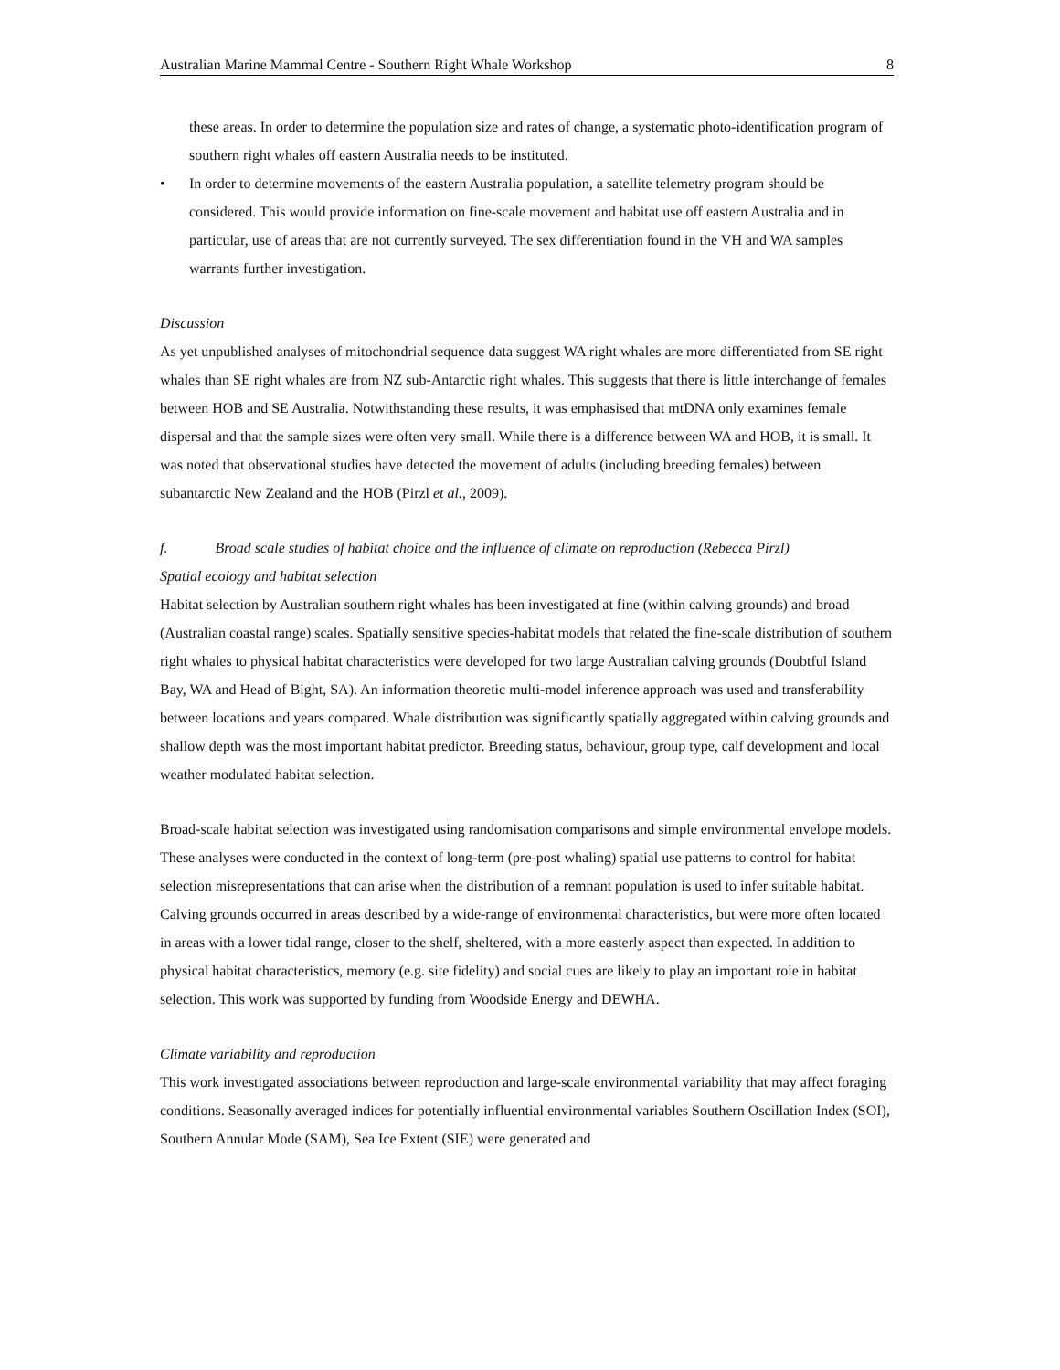Australian Marine Mammal Centre - Southern Right Whale Workshop 8
these areas. In order to determine the population size and rates of change, a systematic photo-identification program of southern right whales off eastern Australia needs to be instituted.
• In order to determine movements of the eastern Australia population, a satellite telemetry program should be considered. This would provide information on fine-scale movement and habitat use off eastern Australia and in particular, use of areas that are not currently surveyed. The sex differentiation found in the VH and WA samples warrants further investigation.
Discussion
As yet unpublished analyses of mitochondrial sequence data suggest WA right whales are more differentiated from SE right whales than SE right whales are from NZ sub-Antarctic right whales. This suggests that there is little interchange of females between HOB and SE Australia. Notwithstanding these results, it was emphasised that mtDNA only examines female dispersal and that the sample sizes were often very small. While there is a difference between WA and HOB, it is small. It was noted that observational studies have detected the movement of adults (including breeding females) between subantarctic New Zealand and the HOB (Pirzl et al., 2009).
f. Broad scale studies of habitat choice and the influence of climate on reproduction (Rebecca Pirzl)
Spatial ecology and habitat selection
Habitat selection by Australian southern right whales has been investigated at fine (within calving grounds) and broad (Australian coastal range) scales. Spatially sensitive species-habitat models that related the fine-scale distribution of southern right whales to physical habitat characteristics were developed for two large Australian calving grounds (Doubtful Island Bay, WA and Head of Bight, SA). An information theoretic multi-model inference approach was used and transferability between locations and years compared. Whale distribution was significantly spatially aggregated within calving grounds and shallow depth was the most important habitat predictor. Breeding status, behaviour, group type, calf development and local weather modulated habitat selection.
Broad-scale habitat selection was investigated using randomisation comparisons and simple environmental envelope models. These analyses were conducted in the context of long-term (pre-post whaling) spatial use patterns to control for habitat selection misrepresentations that can arise when the distribution of a remnant population is used to infer suitable habitat. Calving grounds occurred in areas described by a wide-range of environmental characteristics, but were more often located in areas with a lower tidal range, closer to the shelf, sheltered, with a more easterly aspect than expected. In addition to physical habitat characteristics, memory (e.g. site fidelity) and social cues are likely to play an important role in habitat selection. This work was supported by funding from Woodside Energy and DEWHA.
Climate variability and reproduction
This work investigated associations between reproduction and large-scale environmental variability that may affect foraging conditions. Seasonally averaged indices for potentially influential environmental variables Southern Oscillation Index (SOI), Southern Annular Mode (SAM), Sea Ice Extent (SIE) were generated and